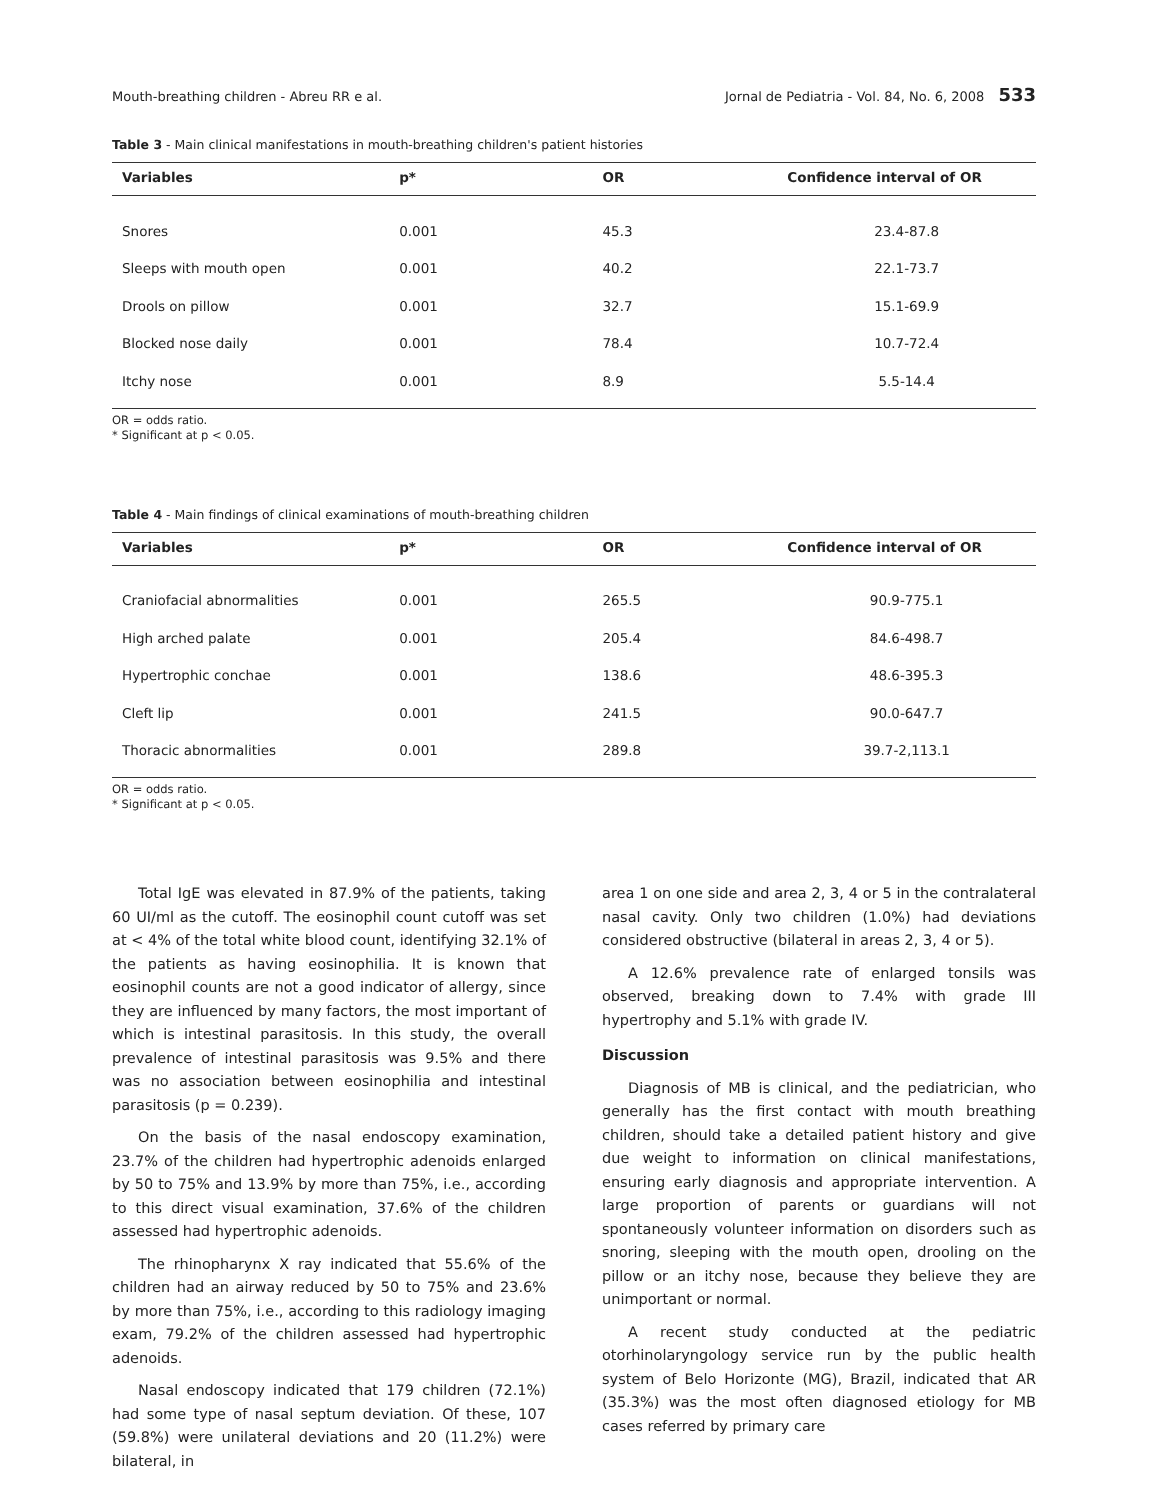Mouth-breathing children - Abreu RR e al. Jornal de Pediatria - Vol. 84, No. 6, 2008 533
Table 3 - Main clinical manifestations in mouth-breathing children's patient histories
| Variables | p* | OR | Confidence interval of OR |
| --- | --- | --- | --- |
| Snores | 0.001 | 45.3 | 23.4-87.8 |
| Sleeps with mouth open | 0.001 | 40.2 | 22.1-73.7 |
| Drools on pillow | 0.001 | 32.7 | 15.1-69.9 |
| Blocked nose daily | 0.001 | 78.4 | 10.7-72.4 |
| Itchy nose | 0.001 | 8.9 | 5.5-14.4 |
OR = odds ratio.
* Significant at p < 0.05.
Table 4 - Main findings of clinical examinations of mouth-breathing children
| Variables | p* | OR | Confidence interval of OR |
| --- | --- | --- | --- |
| Craniofacial abnormalities | 0.001 | 265.5 | 90.9-775.1 |
| High arched palate | 0.001 | 205.4 | 84.6-498.7 |
| Hypertrophic conchae | 0.001 | 138.6 | 48.6-395.3 |
| Cleft lip | 0.001 | 241.5 | 90.0-647.7 |
| Thoracic abnormalities | 0.001 | 289.8 | 39.7-2,113.1 |
OR = odds ratio.
* Significant at p < 0.05.
Total IgE was elevated in 87.9% of the patients, taking 60 UI/ml as the cutoff. The eosinophil count cutoff was set at < 4% of the total white blood count, identifying 32.1% of the patients as having eosinophilia. It is known that eosinophil counts are not a good indicator of allergy, since they are influenced by many factors, the most important of which is intestinal parasitosis. In this study, the overall prevalence of intestinal parasitosis was 9.5% and there was no association between eosinophilia and intestinal parasitosis (p = 0.239).
On the basis of the nasal endoscopy examination, 23.7% of the children had hypertrophic adenoids enlarged by 50 to 75% and 13.9% by more than 75%, i.e., according to this direct visual examination, 37.6% of the children assessed had hypertrophic adenoids.
The rhinopharynx X ray indicated that 55.6% of the children had an airway reduced by 50 to 75% and 23.6% by more than 75%, i.e., according to this radiology imaging exam, 79.2% of the children assessed had hypertrophic adenoids.
Nasal endoscopy indicated that 179 children (72.1%) had some type of nasal septum deviation. Of these, 107 (59.8%) were unilateral deviations and 20 (11.2%) were bilateral, in
area 1 on one side and area 2, 3, 4 or 5 in the contralateral nasal cavity. Only two children (1.0%) had deviations considered obstructive (bilateral in areas 2, 3, 4 or 5).
A 12.6% prevalence rate of enlarged tonsils was observed, breaking down to 7.4% with grade III hypertrophy and 5.1% with grade IV.
Discussion
Diagnosis of MB is clinical, and the pediatrician, who generally has the first contact with mouth breathing children, should take a detailed patient history and give due weight to information on clinical manifestations, ensuring early diagnosis and appropriate intervention. A large proportion of parents or guardians will not spontaneously volunteer information on disorders such as snoring, sleeping with the mouth open, drooling on the pillow or an itchy nose, because they believe they are unimportant or normal.
A recent study conducted at the pediatric otorhinolaryngology service run by the public health system of Belo Horizonte (MG), Brazil, indicated that AR (35.3%) was the most often diagnosed etiology for MB cases referred by primary care